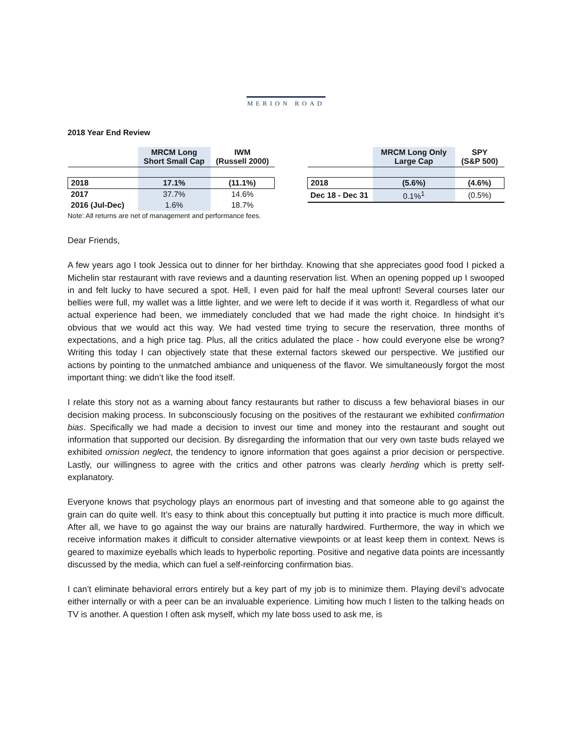MERION ROAD
2018 Year End Review
| | MRCM Long Short Small Cap | IWM (Russell 2000) |
| --- | --- | --- |
| 2018 | 17.1% | (11.1%) |
| 2017 | 37.7% | 14.6% |
| 2016 (Jul-Dec) | 1.6% | 18.7% |
Note: All returns are net of management and performance fees.
| | MRCM Long Only Large Cap | SPY (S&P 500) |
| --- | --- | --- |
| 2018 | (5.6%) | (4.6%) |
| Dec 18 - Dec 31 | 0.1%<sup>1</sup> | (0.5%) |
Dear Friends,
A few years ago I took Jessica out to dinner for her birthday. Knowing that she appreciates good food I picked a Michelin star restaurant with rave reviews and a daunting reservation list. When an opening popped up I swooped in and felt lucky to have secured a spot. Hell, I even paid for half the meal upfront! Several courses later our bellies were full, my wallet was a little lighter, and we were left to decide if it was worth it. Regardless of what our actual experience had been, we immediately concluded that we had made the right choice. In hindsight it’s obvious that we would act this way. We had vested time trying to secure the reservation, three months of expectations, and a high price tag. Plus, all the critics adulated the place - how could everyone else be wrong? Writing this today I can objectively state that these external factors skewed our perspective. We justified our actions by pointing to the unmatched ambiance and uniqueness of the flavor. We simultaneously forgot the most important thing: we didn’t like the food itself.
I relate this story not as a warning about fancy restaurants but rather to discuss a few behavioral biases in our decision making process. In subconsciously focusing on the positives of the restaurant we exhibited confirmation bias. Specifically we had made a decision to invest our time and money into the restaurant and sought out information that supported our decision. By disregarding the information that our very own taste buds relayed we exhibited omission neglect, the tendency to ignore information that goes against a prior decision or perspective. Lastly, our willingness to agree with the critics and other patrons was clearly herding which is pretty self-explanatory.
Everyone knows that psychology plays an enormous part of investing and that someone able to go against the grain can do quite well. It’s easy to think about this conceptually but putting it into practice is much more difficult. After all, we have to go against the way our brains are naturally hardwired. Furthermore, the way in which we receive information makes it difficult to consider alternative viewpoints or at least keep them in context. News is geared to maximize eyeballs which leads to hyperbolic reporting. Positive and negative data points are incessantly discussed by the media, which can fuel a self-reinforcing confirmation bias.
I can’t eliminate behavioral errors entirely but a key part of my job is to minimize them. Playing devil’s advocate either internally or with a peer can be an invaluable experience. Limiting how much I listen to the talking heads on TV is another. A question I often ask myself, which my late boss used to ask me, is